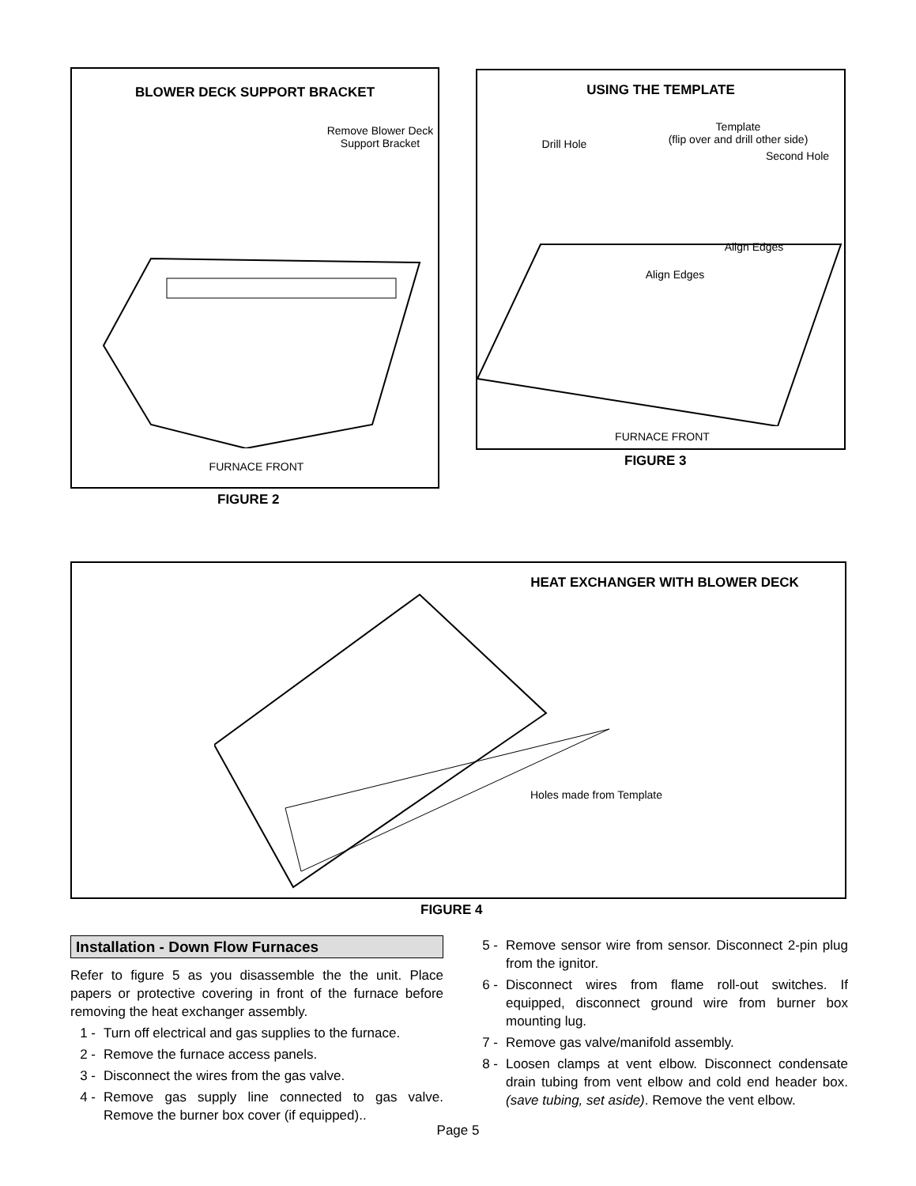BLOWER DECK SUPPORT BRACKET
Remove Blower Deck
Support Bracket
FURNACE FRONT
FIGURE 2
USING THE TEMPLATE
Template
(flip over and drill other side)
Drill Hole
Second Hole
Align Edges
Align Edges
FURNACE FRONT
FIGURE 3
HEAT EXCHANGER WITH BLOWER DECK
Holes made from Template
FIGURE 4
Installation - Down Flow Furnaces
Refer to figure 5 as you disassemble the the unit. Place papers or protective covering in front of the furnace before removing the heat exchanger assembly.
1 - Turn off electrical and gas supplies to the furnace.
2 - Remove the furnace access panels.
3 - Disconnect the wires from the gas valve.
4 - Remove gas supply line connected to gas valve. Remove the burner box cover (if equipped)..
5 - Remove sensor wire from sensor. Disconnect 2-pin plug from the ignitor.
6 - Disconnect wires from flame roll-out switches. If equipped, disconnect ground wire from burner box mounting lug.
7 - Remove gas valve/manifold assembly.
8 - Loosen clamps at vent elbow. Disconnect condensate drain tubing from vent elbow and cold end header box. (save tubing, set aside). Remove the vent elbow.
Page 5